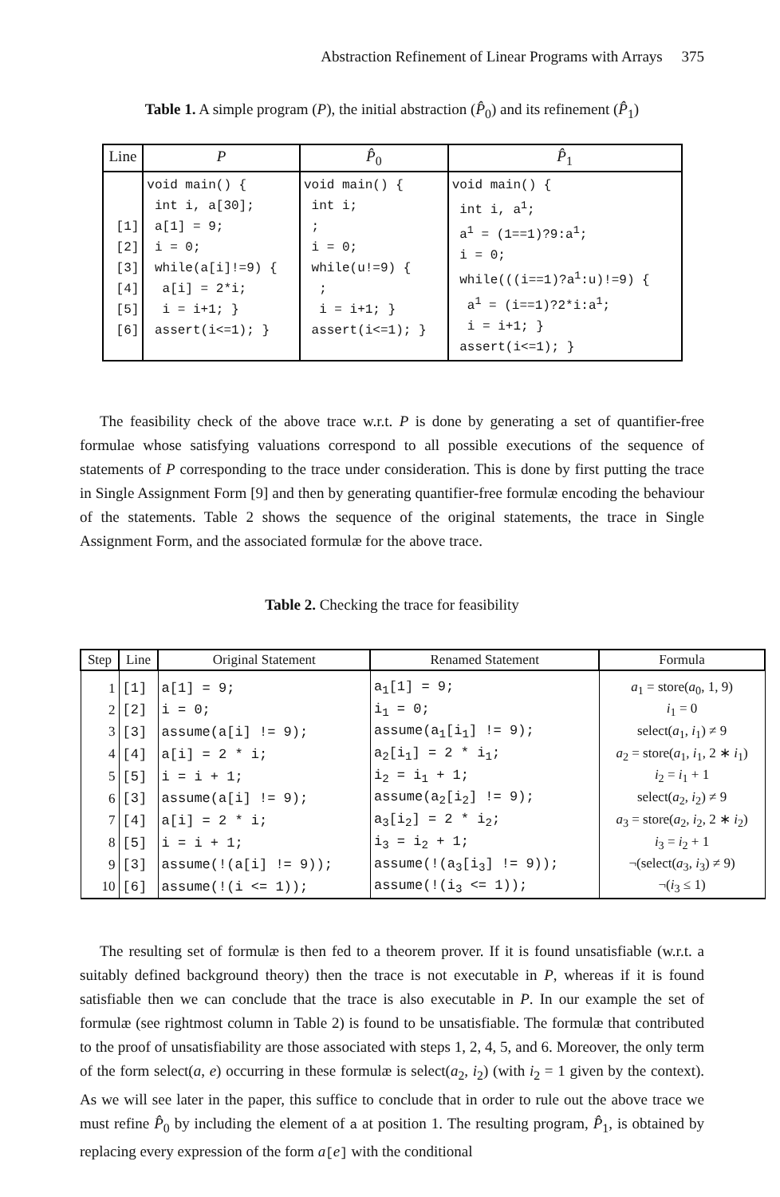Abstraction Refinement of Linear Programs with Arrays 375
Table 1. A simple program (P), the initial abstraction (P̂<sub>0</sub>) and its refinement (P̂<sub>1</sub>)
| Line | P | P̂<sub>0</sub> | P̂<sub>1</sub> |
| --- | --- | --- | --- |
| [1] [2] [3] [4] [5] [6] | void main() { int i, a[30]; a[1] = 9; i = 0; while(a[i]!=9) { a[i] = 2*i; i = i+1; } assert(i<=1); } | void main() { int i; ; i = 0; while(u!=9) { ; i = i+1; } assert(i<=1); } | void main() { int i, a<sup>1</sup>; a<sup>1</sup> = (1==1)?9:a<sup>1</sup>; i = 0; while(((i==1)?a<sup>1</sup>:u)!=9) { a<sup>1</sup> = (i==1)?2*i:a<sup>1</sup>; i = i+1; } assert(i<=1); } |
The feasibility check of the above trace w.r.t. P is done by generating a set of quantifier-free formulae whose satisfying valuations correspond to all possible executions of the sequence of statements of P corresponding to the trace under consideration. This is done by first putting the trace in Single Assignment Form [9] and then by generating quantifier-free formulæ encoding the behaviour of the statements. Table 2 shows the sequence of the original statements, the trace in Single Assignment Form, and the associated formulæ for the above trace.
Table 2. Checking the trace for feasibility
| Step | Line | Original Statement | Renamed Statement | Formula |
| --- | --- | --- | --- | --- |
| 1 | [1] | a[1] = 9; | a<sub>1</sub>[1] = 9; | a<sub>1</sub> = store( a<sub>0</sub>, 1, 9) |
| 2 | [2] | i = 0; | i<sub>1</sub> = 0; | i<sub>1</sub> = 0 |
| 3 | [3] | assume(a[i] != 9); | assume(a<sub>1</sub>[i<sub>1</sub>] != 9); | select( a<sub>1</sub>, i<sub>1</sub>) ≠ 9 |
| 4 | [4] | a[i] = 2 * i; | a<sub>2</sub>[i<sub>1</sub>] = 2 * i<sub>1</sub>; | a<sub>2</sub> = store( a<sub>1</sub>, i<sub>1</sub>, 2 ∗ i<sub>1</sub>) |
| 5 | [5] | i = i + 1; | i<sub>2</sub> = i<sub>1</sub> + 1; | i<sub>2</sub> = i<sub>1</sub> + 1 |
| 6 | [3] | assume(a[i] != 9); | assume(a<sub>2</sub>[i<sub>2</sub>] != 9); | select( a<sub>2</sub>, i<sub>2</sub>) ≠ 9 |
| 7 | [4] | a[i] = 2 * i; | a<sub>3</sub>[i<sub>2</sub>] = 2 * i<sub>2</sub>; | a<sub>3</sub> = store( a<sub>2</sub>, i<sub>2</sub>, 2 ∗ i<sub>2</sub>) |
| 8 | [5] | i = i + 1; | i<sub>3</sub> = i<sub>2</sub> + 1; | i<sub>3</sub> = i<sub>2</sub> + 1 |
| 9 | [3] | assume(!(a[i] != 9)); | assume(!(a<sub>3</sub>[i<sub>3</sub>] != 9)); | ¬(select( a<sub>3</sub>, i<sub>3</sub>) ≠ 9) |
| 10 | [6] | assume(!(i <= 1)); | assume(!(i<sub>3</sub> <= 1)); | ¬( i<sub>3</sub> ≤ 1) |
The resulting set of formulæ is then fed to a theorem prover. If it is found unsatisfiable (w.r.t. a suitably defined background theory) then the trace is not executable in P, whereas if it is found satisfiable then we can conclude that the trace is also executable in P. In our example the set of formulæ (see rightmost column in Table 2) is found to be unsatisfiable. The formulæ that contributed to the proof of unsatisfiability are those associated with steps 1, 2, 4, 5, and 6. Moreover, the only term of the form select(a, e) occurring in these formulæ is select(a<sub>2</sub>, i<sub>2</sub>) (with i<sub>2</sub> = 1 given by the context). As we will see later in the paper, this suffice to conclude that in order to rule out the above trace we must refine P̂<sub>0</sub> by including the element of a at position 1. The resulting program, P̂<sub>1</sub>, is obtained by replacing every expression of the form a[e] with the conditional